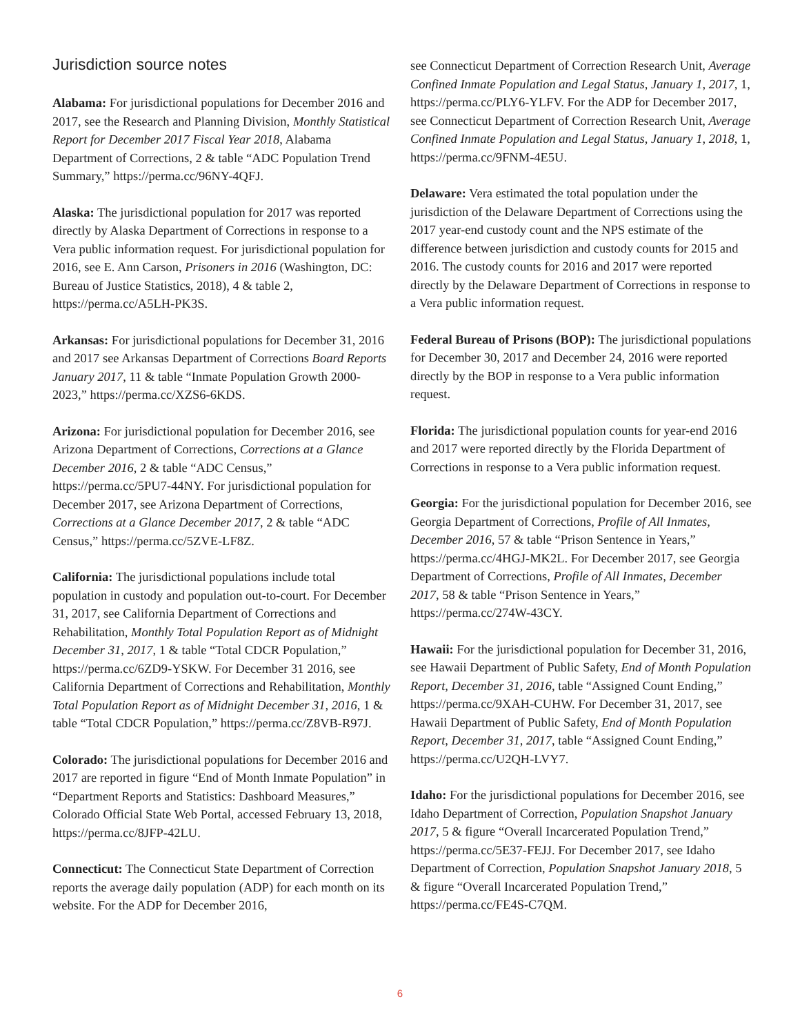Jurisdiction source notes
Alabama: For jurisdictional populations for December 2016 and 2017, see the Research and Planning Division, Monthly Statistical Report for December 2017 Fiscal Year 2018, Alabama Department of Corrections, 2 & table “ADC Population Trend Summary,” https://perma.cc/96NY-4QFJ.
Alaska: The jurisdictional population for 2017 was reported directly by Alaska Department of Corrections in response to a Vera public information request. For jurisdictional population for 2016, see E. Ann Carson, Prisoners in 2016 (Washington, DC: Bureau of Justice Statistics, 2018), 4 & table 2, https://perma.cc/A5LH-PK3S.
Arkansas: For jurisdictional populations for December 31, 2016 and 2017 see Arkansas Department of Corrections Board Reports January 2017, 11 & table “Inmate Population Growth 2000-2023,” https://perma.cc/XZS6-6KDS.
Arizona: For jurisdictional population for December 2016, see Arizona Department of Corrections, Corrections at a Glance December 2016, 2 & table “ADC Census,” https://perma.cc/5PU7-44NY. For jurisdictional population for December 2017, see Arizona Department of Corrections, Corrections at a Glance December 2017, 2 & table “ADC Census,” https://perma.cc/5ZVE-LF8Z.
California: The jurisdictional populations include total population in custody and population out-to-court. For December 31, 2017, see California Department of Corrections and Rehabilitation, Monthly Total Population Report as of Midnight December 31, 2017, 1 & table “Total CDCR Population,” https://perma.cc/6ZD9-YSKW. For December 31 2016, see California Department of Corrections and Rehabilitation, Monthly Total Population Report as of Midnight December 31, 2016, 1 & table “Total CDCR Population,” https://perma.cc/Z8VB-R97J.
Colorado: The jurisdictional populations for December 2016 and 2017 are reported in figure “End of Month Inmate Population” in “Department Reports and Statistics: Dashboard Measures,” Colorado Official State Web Portal, accessed February 13, 2018, https://perma.cc/8JFP-42LU.
Connecticut: The Connecticut State Department of Correction reports the average daily population (ADP) for each month on its website. For the ADP for December 2016,
see Connecticut Department of Correction Research Unit, Average Confined Inmate Population and Legal Status, January 1, 2017, 1, https://perma.cc/PLY6-YLFV. For the ADP for December 2017, see Connecticut Department of Correction Research Unit, Average Confined Inmate Population and Legal Status, January 1, 2018, 1, https://perma.cc/9FNM-4E5U.
Delaware: Vera estimated the total population under the jurisdiction of the Delaware Department of Corrections using the 2017 year-end custody count and the NPS estimate of the difference between jurisdiction and custody counts for 2015 and 2016. The custody counts for 2016 and 2017 were reported directly by the Delaware Department of Corrections in response to a Vera public information request.
Federal Bureau of Prisons (BOP): The jurisdictional populations for December 30, 2017 and December 24, 2016 were reported directly by the BOP in response to a Vera public information request.
Florida: The jurisdictional population counts for year-end 2016 and 2017 were reported directly by the Florida Department of Corrections in response to a Vera public information request.
Georgia: For the jurisdictional population for December 2016, see Georgia Department of Corrections, Profile of All Inmates, December 2016, 57 & table “Prison Sentence in Years,” https://perma.cc/4HGJ-MK2L. For December 2017, see Georgia Department of Corrections, Profile of All Inmates, December 2017, 58 & table “Prison Sentence in Years,” https://perma.cc/274W-43CY.
Hawaii: For the jurisdictional population for December 31, 2016, see Hawaii Department of Public Safety, End of Month Population Report, December 31, 2016, table “Assigned Count Ending,” https://perma.cc/9XAH-CUHW. For December 31, 2017, see Hawaii Department of Public Safety, End of Month Population Report, December 31, 2017, table “Assigned Count Ending,” https://perma.cc/U2QH-LVY7.
Idaho: For the jurisdictional populations for December 2016, see Idaho Department of Correction, Population Snapshot January 2017, 5 & figure “Overall Incarcerated Population Trend,” https://perma.cc/5E37-FEJJ. For December 2017, see Idaho Department of Correction, Population Snapshot January 2018, 5 & figure “Overall Incarcerated Population Trend,” https://perma.cc/FE4S-C7QM.
6